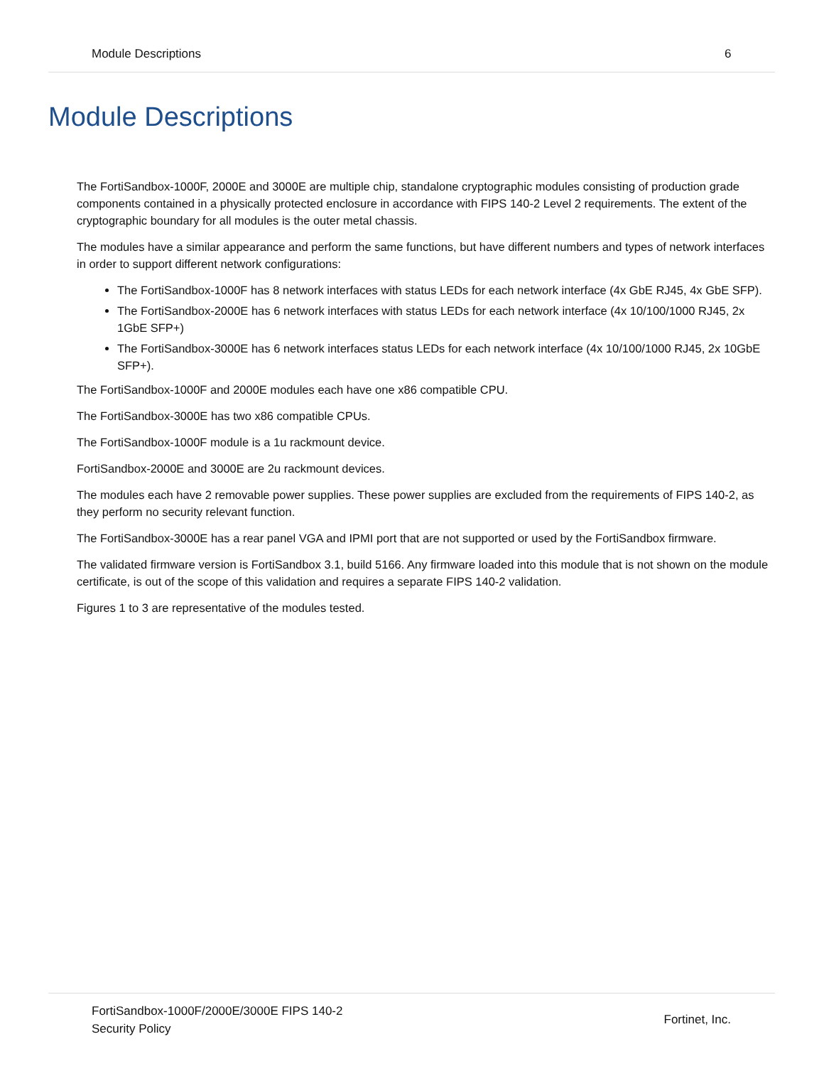Module Descriptions 6
Module Descriptions
The FortiSandbox-1000F, 2000E and 3000E are multiple chip, standalone cryptographic modules consisting of production grade components contained in a physically protected enclosure in accordance with FIPS 140-2 Level 2 requirements. The extent of the cryptographic boundary for all modules is the outer metal chassis.
The modules have a similar appearance and perform the same functions, but have different numbers and types of network interfaces in order to support different network configurations:
The FortiSandbox-1000F has 8 network interfaces with status LEDs for each network interface (4x GbE RJ45, 4x GbE SFP).
The FortiSandbox-2000E has 6 network interfaces with status LEDs for each network interface (4x 10/100/1000 RJ45, 2x 1GbE SFP+)
The FortiSandbox-3000E has 6 network interfaces status LEDs for each network interface (4x 10/100/1000 RJ45, 2x 10GbE SFP+).
The FortiSandbox-1000F and 2000E modules each have one x86 compatible CPU.
The FortiSandbox-3000E has two x86 compatible CPUs.
The FortiSandbox-1000F module is a 1u rackmount device.
FortiSandbox-2000E and 3000E are 2u rackmount devices.
The modules each have 2 removable power supplies. These power supplies are excluded from the requirements of FIPS 140-2, as they perform no security relevant function.
The FortiSandbox-3000E has a rear panel VGA and IPMI port that are not supported or used by the FortiSandbox firmware.
The validated firmware version is FortiSandbox 3.1, build 5166. Any firmware loaded into this module that is not shown on the module certificate, is out of the scope of this validation and requires a separate FIPS 140-2 validation.
Figures 1 to 3 are representative of the modules tested.
FortiSandbox-1000F/2000E/3000E FIPS 140-2
Security Policy
Fortinet, Inc.